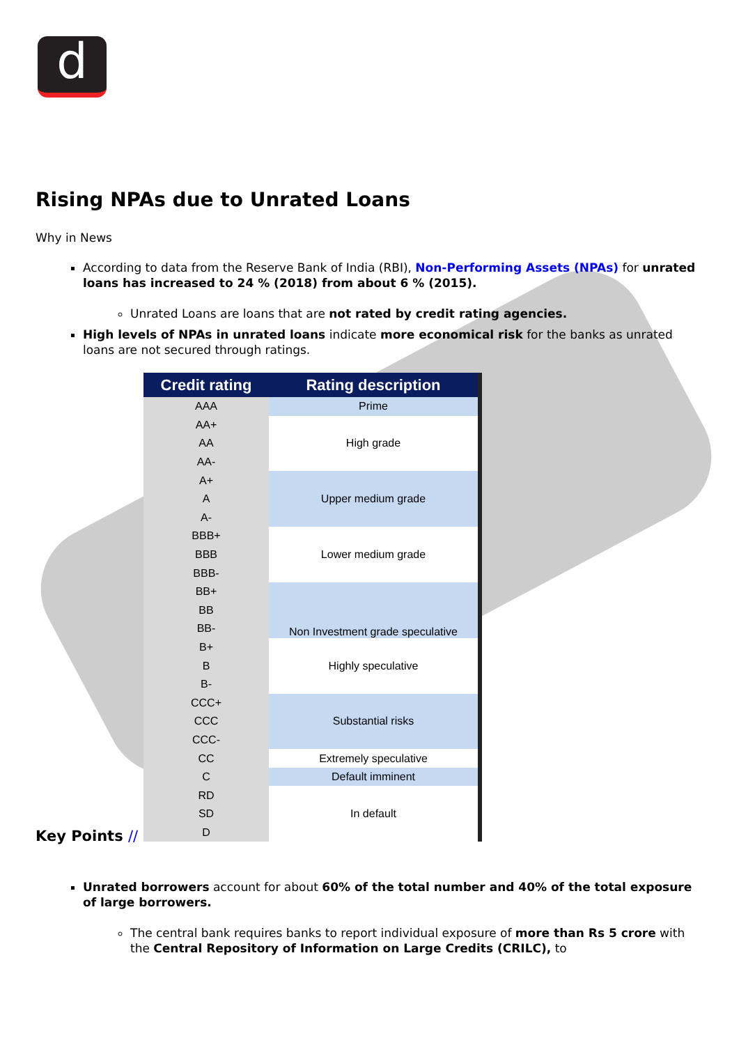d
Rising NPAs due to Unrated Loans
Why in News
According to data from the Reserve Bank of India (RBI), Non-Performing Assets (NPAs) for unrated loans has increased to 24 % (2018) from about 6 % (2015).
Unrated Loans are loans that are not rated by credit rating agencies.
High levels of NPAs in unrated loans indicate more economical risk for the banks as unrated loans are not secured through ratings.
| Credit rating | Rating description |
| --- | --- |
| AAA | Prime |
| AA+ | High grade |
| AA | |
| AA- | |
| A+ | Upper medium grade |
| A | |
| A- | |
| BBB+ | Lower medium grade |
| BBB | |
| BBB- | |
| BB+ | Non Investment grade speculative |
| BB | |
| BB- | |
| B+ | Highly speculative |
| B | |
| B- | |
| CCC+ | Substantial risks |
| CCC | |
| CCC- | |
| CC | Extremely speculative |
| C | Default imminent |
| RD | In default |
| SD | |
| D | |
Key Points //
Unrated borrowers account for about 60% of the total number and 40% of the total exposure of large borrowers.
The central bank requires banks to report individual exposure of more than Rs 5 crore with the Central Repository of Information on Large Credits (CRILC), to